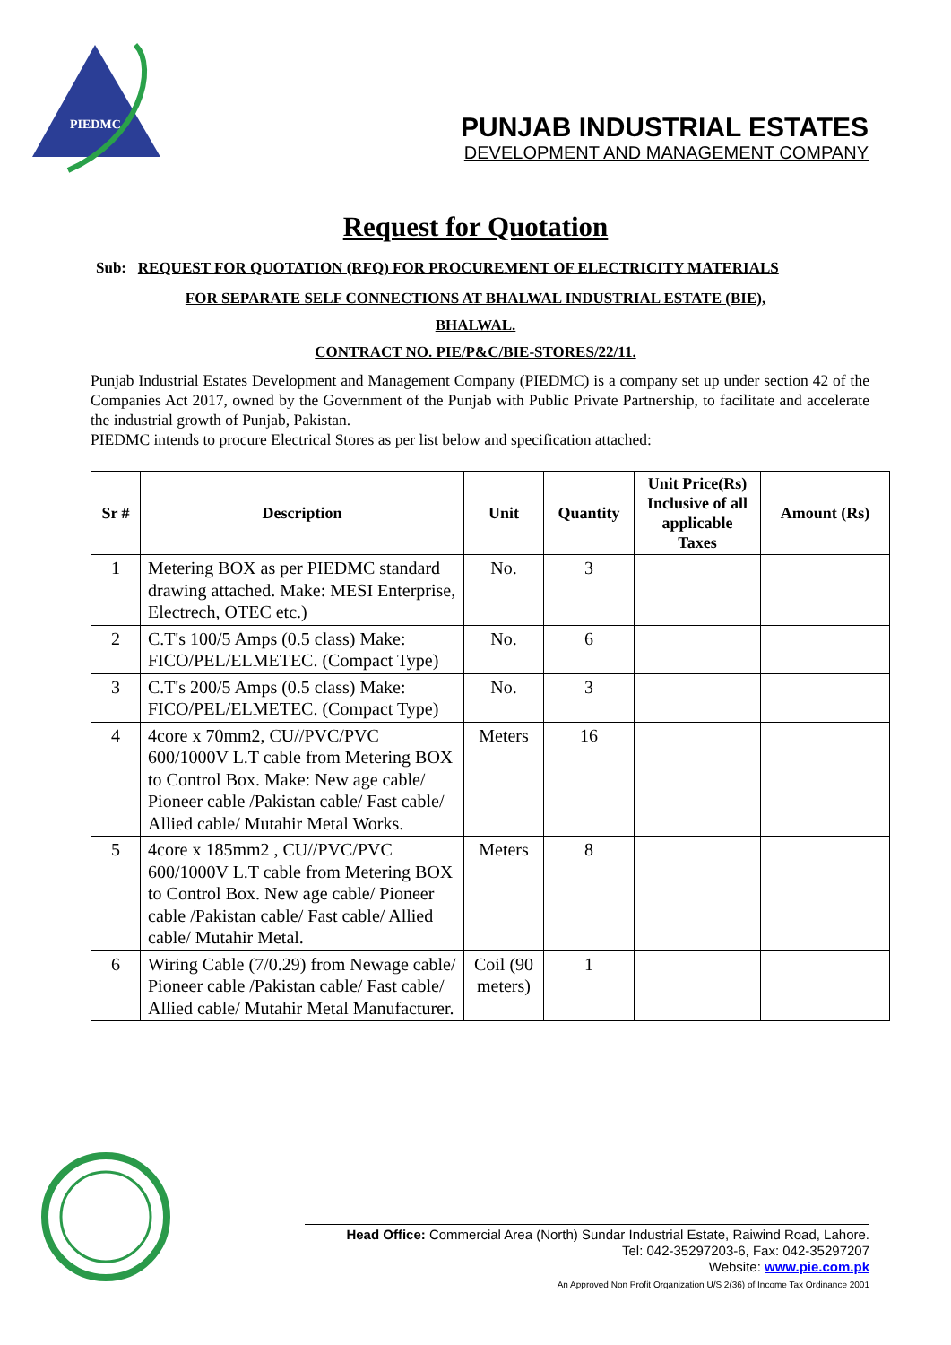PIEDMC
PUNJAB INDUSTRIAL ESTATES
DEVELOPMENT AND MANAGEMENT COMPANY
Request for Quotation
Sub: REQUEST FOR QUOTATION (RFQ) FOR PROCUREMENT OF ELECTRICITY MATERIALS
FOR SEPARATE SELF CONNECTIONS AT BHALWAL INDUSTRIAL ESTATE (BIE),
BHALWAL.
CONTRACT NO. PIE/P&C/BIE-STORES/22/11.
Punjab Industrial Estates Development and Management Company (PIEDMC) is a company set up under section 42 of the Companies Act 2017, owned by the Government of the Punjab with Public Private Partnership, to facilitate and accelerate the industrial growth of Punjab, Pakistan.
PIEDMC intends to procure Electrical Stores as per list below and specification attached:
| Sr # | Description | Unit | Quantity | Unit Price(Rs) Inclusive of all applicable Taxes | Amount (Rs) |
| --- | --- | --- | --- | --- | --- |
| 1 | Metering BOX as per PIEDMC standard drawing attached. Make: MESI Enterprise, Electrech, OTEC etc.) | No. | 3 | | |
| 2 | C.T's 100/5 Amps (0.5 class) Make: FICO/PEL/ELMETEC. (Compact Type) | No. | 6 | | |
| 3 | C.T's 200/5 Amps (0.5 class) Make: FICO/PEL/ELMETEC. (Compact Type) | No. | 3 | | |
| 4 | 4core x 70mm2, CU//PVC/PVC 600/1000V L.T cable from Metering BOX to Control Box. Make: New age cable/ Pioneer cable /Pakistan cable/ Fast cable/ Allied cable/ Mutahir Metal Works. | Meters | 16 | | |
| 5 | 4core x 185mm2 , CU//PVC/PVC 600/1000V L.T cable from Metering BOX to Control Box. New age cable/ Pioneer cable /Pakistan cable/ Fast cable/ Allied cable/ Mutahir Metal. | Meters | 8 | | |
| 6 | Wiring Cable (7/0.29) from Newage cable/ Pioneer cable /Pakistan cable/ Fast cable/ Allied cable/ Mutahir Metal Manufacturer. | Coil (90 meters) | 1 | | |
Head Office: Commercial Area (North) Sundar Industrial Estate, Raiwind Road, Lahore.
Tel: 042-35297203-6, Fax: 042-35297207
Website: www.pie.com.pk
An Approved Non Profit Organization U/S 2(36) of Income Tax Ordinance 2001